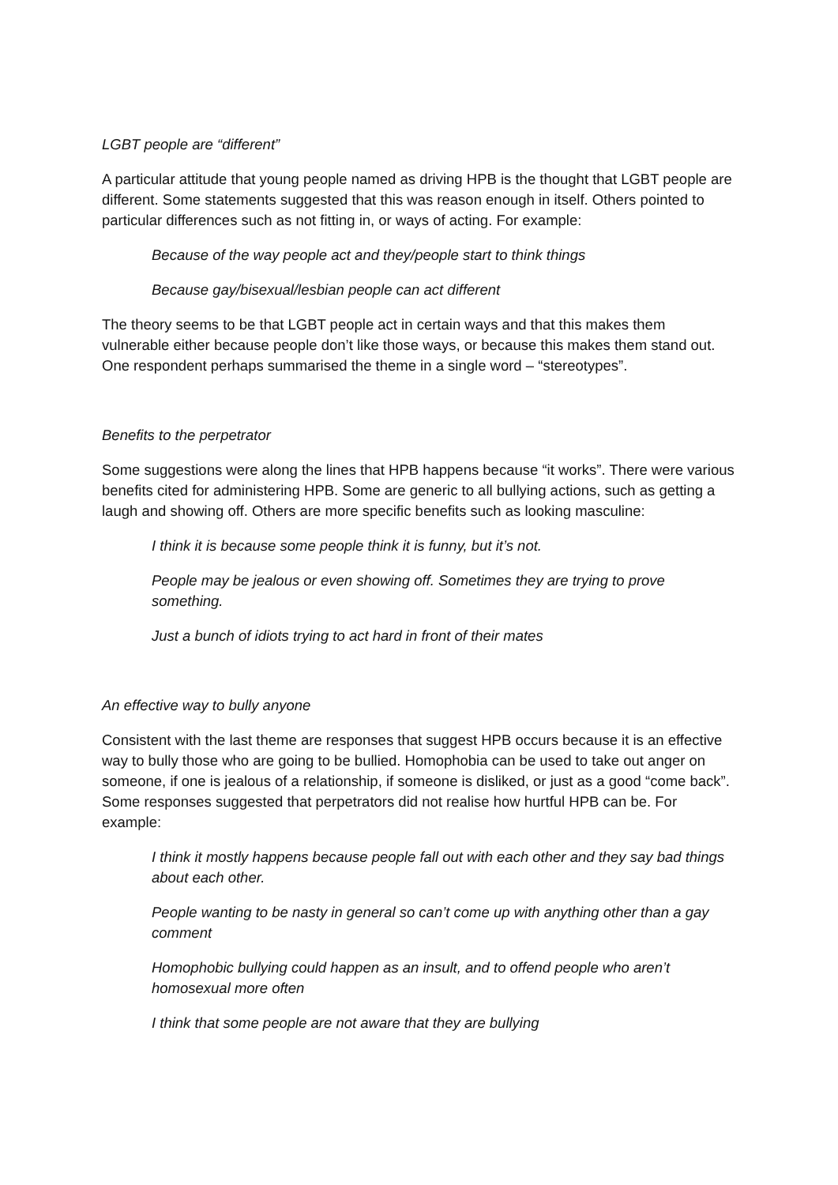LGBT people are “different”
A particular attitude that young people named as driving HPB is the thought that LGBT people are different. Some statements suggested that this was reason enough in itself. Others pointed to particular differences such as not fitting in, or ways of acting. For example:
Because of the way people act and they/people start to think things
Because gay/bisexual/lesbian people can act different
The theory seems to be that LGBT people act in certain ways and that this makes them vulnerable either because people don’t like those ways, or because this makes them stand out. One respondent perhaps summarised the theme in a single word – “stereotypes”.
Benefits to the perpetrator
Some suggestions were along the lines that HPB happens because “it works”. There were various benefits cited for administering HPB. Some are generic to all bullying actions, such as getting a laugh and showing off. Others are more specific benefits such as looking masculine:
I think it is because some people think it is funny, but it’s not.
People may be jealous or even showing off. Sometimes they are trying to prove something.
Just a bunch of idiots trying to act hard in front of their mates
An effective way to bully anyone
Consistent with the last theme are responses that suggest HPB occurs because it is an effective way to bully those who are going to be bullied. Homophobia can be used to take out anger on someone, if one is jealous of a relationship, if someone is disliked, or just as a good “come back”. Some responses suggested that perpetrators did not realise how hurtful HPB can be. For example:
I think it mostly happens because people fall out with each other and they say bad things about each other.
People wanting to be nasty in general so can’t come up with anything other than a gay comment
Homophobic bullying could happen as an insult, and to offend people who aren’t homosexual more often
I think that some people are not aware that they are bullying